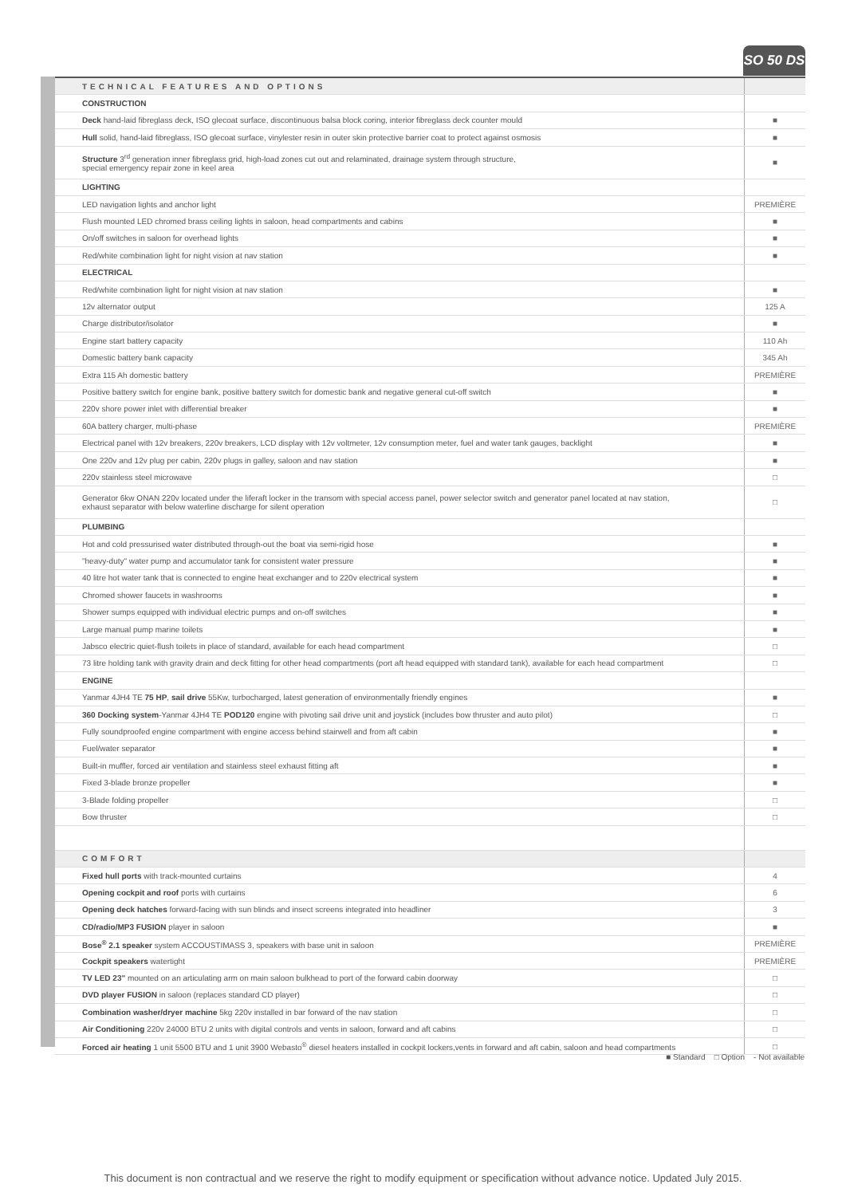SO 50 DS
| TECHNICAL FEATURES AND OPTIONS | |
| CONSTRUCTION | |
| Deck hand-laid fibreglass deck, ISO glecoat surface, discontinuous balsa block coring, interior fibreglass deck counter mould | ■ |
| Hull solid, hand-laid fibreglass, ISO glecoat surface, vinylester resin in outer skin protective barrier coat to protect against osmosis | ■ |
| Structure 3<sup>rd</sup> generation inner fibreglass grid, high-load zones cut out and relaminated, drainage system through structure, special emergency repair zone in keel area | ■ |
| LIGHTING | |
| LED navigation lights and anchor light | PREMIÈRE |
| Flush mounted LED chromed brass ceiling lights in saloon, head compartments and cabins | ■ |
| On/off switches in saloon for overhead lights | ■ |
| Red/white combination light for night vision at nav station | ■ |
| ELECTRICAL | |
| Red/white combination light for night vision at nav station | ■ |
| 12v alternator output | 125 A |
| Charge distributor/isolator | ■ |
| Engine start battery capacity | 110 Ah |
| Domestic battery bank capacity | 345 Ah |
| Extra 115 Ah domestic battery | PREMIÈRE |
| Positive battery switch for engine bank, positive battery switch for domestic bank and negative general cut-off switch | ■ |
| 220v shore power inlet with differential breaker | ■ |
| 60A battery charger, multi-phase | PREMIÈRE |
| Electrical panel with 12v breakers, 220v breakers, LCD display with 12v voltmeter, 12v consumption meter, fuel and water tank gauges, backlight | ■ |
| One 220v and 12v plug per cabin, 220v plugs in galley, saloon and nav station | ■ |
| 220v stainless steel microwave | □ |
| Generator 6kw ONAN 220v located under the liferaft locker in the transom with special access panel, power selector switch and generator panel located at nav station, exhaust separator with below waterline discharge for silent operation | □ |
| PLUMBING | |
| Hot and cold pressurised water distributed through-out the boat via semi-rigid hose | ■ |
| "heavy-duty" water pump and accumulator tank for consistent water pressure | ■ |
| 40 litre hot water tank that is connected to engine heat exchanger and to 220v electrical system | ■ |
| Chromed shower faucets in washrooms | ■ |
| Shower sumps equipped with individual electric pumps and on-off switches | ■ |
| Large manual pump marine toilets | ■ |
| Jabsco electric quiet-flush toilets in place of standard, available for each head compartment | □ |
| 73 litre holding tank with gravity drain and deck fitting for other head compartments (port aft head equipped with standard tank), available for each head compartment | □ |
| ENGINE | |
| Yanmar 4JH4 TE 75 HP , sail drive 55Kw, turbocharged, latest generation of environmentally friendly engines | ■ |
| 360 Docking system -Yanmar 4JH4 TE POD120 engine with pivoting sail drive unit and joystick (includes bow thruster and auto pilot) | □ |
| Fully soundproofed engine compartment with engine access behind stairwell and from aft cabin | ■ |
| Fuel/water separator | ■ |
| Built-in muffler, forced air ventilation and stainless steel exhaust fitting aft | ■ |
| Fixed 3-blade bronze propeller | ■ |
| 3-Blade folding propeller | □ |
| Bow thruster | □ |
| COMFORT | |
| Fixed hull ports with track-mounted curtains | 4 |
| Opening cockpit and roof ports with curtains | 6 |
| Opening deck hatches forward-facing with sun blinds and insect screens integrated into headliner | 3 |
| CD/radio/MP3 FUSION player in saloon | ■ |
| Bose<sup>®</sup> 2.1 speaker system ACCOUSTIMASS 3, speakers with base unit in saloon | PREMIÈRE |
| Cockpit speakers watertight | PREMIÈRE |
| TV LED 23" mounted on an articulating arm on main saloon bulkhead to port of the forward cabin doorway | □ |
| DVD player FUSION in saloon (replaces standard CD player) | □ |
| Combination washer/dryer machine 5kg 220v installed in bar forward of the nav station | □ |
| Air Conditioning 220v 24000 BTU 2 units with digital controls and vents in saloon, forward and aft cabins | □ |
| Forced air heating 1 unit 5500 BTU and 1 unit 3900 Webasto<sup>®</sup> diesel heaters installed in cockpit lockers,vents in forward and aft cabin, saloon and head compartments | □ |
■ Standard □ Option - Not available
This document is non contractual and we reserve the right to modify equipment or specification without advance notice. Updated July 2015.